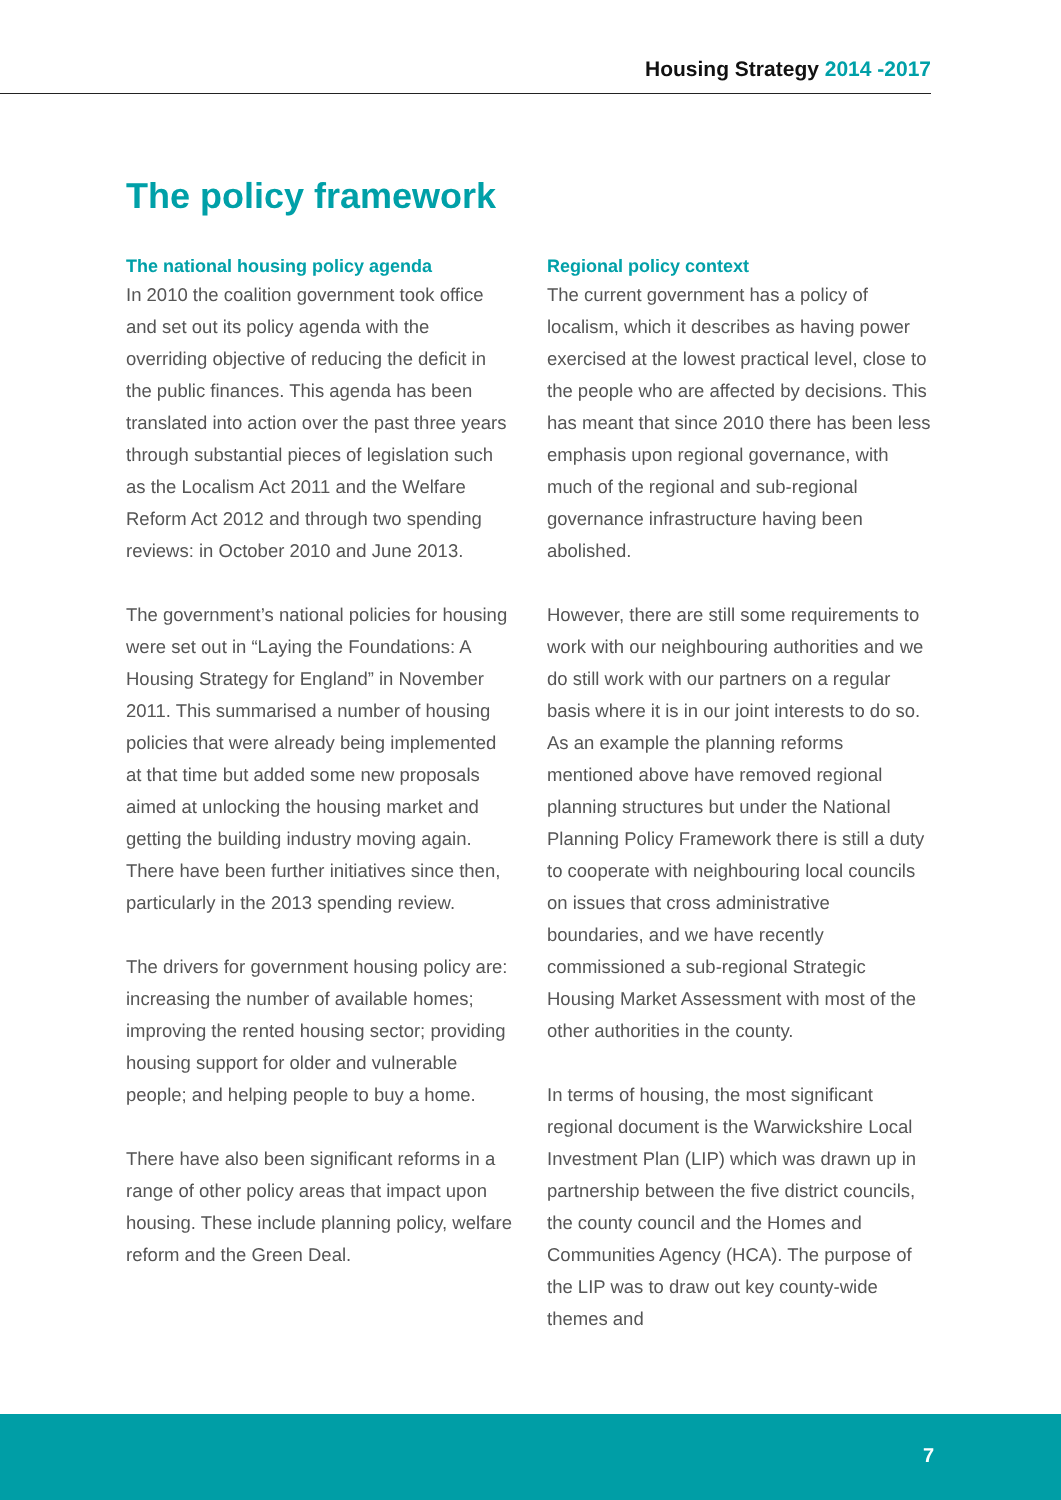Housing Strategy 2014 -2017
The policy framework
The national housing policy agenda
In 2010 the coalition government took office and set out its policy agenda with the overriding objective of reducing the deficit in the public finances. This agenda has been translated into action over the past three years through substantial pieces of legislation such as the Localism Act 2011 and the Welfare Reform Act 2012 and through two spending reviews: in October 2010 and June 2013.
The government’s national policies for housing were set out in “Laying the Foundations: A Housing Strategy for England” in November 2011. This summarised a number of housing policies that were already being implemented at that time but added some new proposals aimed at unlocking the housing market and getting the building industry moving again. There have been further initiatives since then, particularly in the 2013 spending review.
The drivers for government housing policy are: increasing the number of available homes; improving the rented housing sector; providing housing support for older and vulnerable people; and helping people to buy a home.
There have also been significant reforms in a range of other policy areas that impact upon housing. These include planning policy, welfare reform and the Green Deal.
Regional policy context
The current government has a policy of localism, which it describes as having power exercised at the lowest practical level, close to the people who are affected by decisions. This has meant that since 2010 there has been less emphasis upon regional governance, with much of the regional and sub-regional governance infrastructure having been abolished.
However, there are still some requirements to work with our neighbouring authorities and we do still work with our partners on a regular basis where it is in our joint interests to do so. As an example the planning reforms mentioned above have removed regional planning structures but under the National Planning Policy Framework there is still a duty to cooperate with neighbouring local councils on issues that cross administrative boundaries, and we have recently commissioned a sub-regional Strategic Housing Market Assessment with most of the other authorities in the county.
In terms of housing, the most significant regional document is the Warwickshire Local Investment Plan (LIP) which was drawn up in partnership between the five district councils, the county council and the Homes and Communities Agency (HCA). The purpose of the LIP was to draw out key county-wide themes and
7